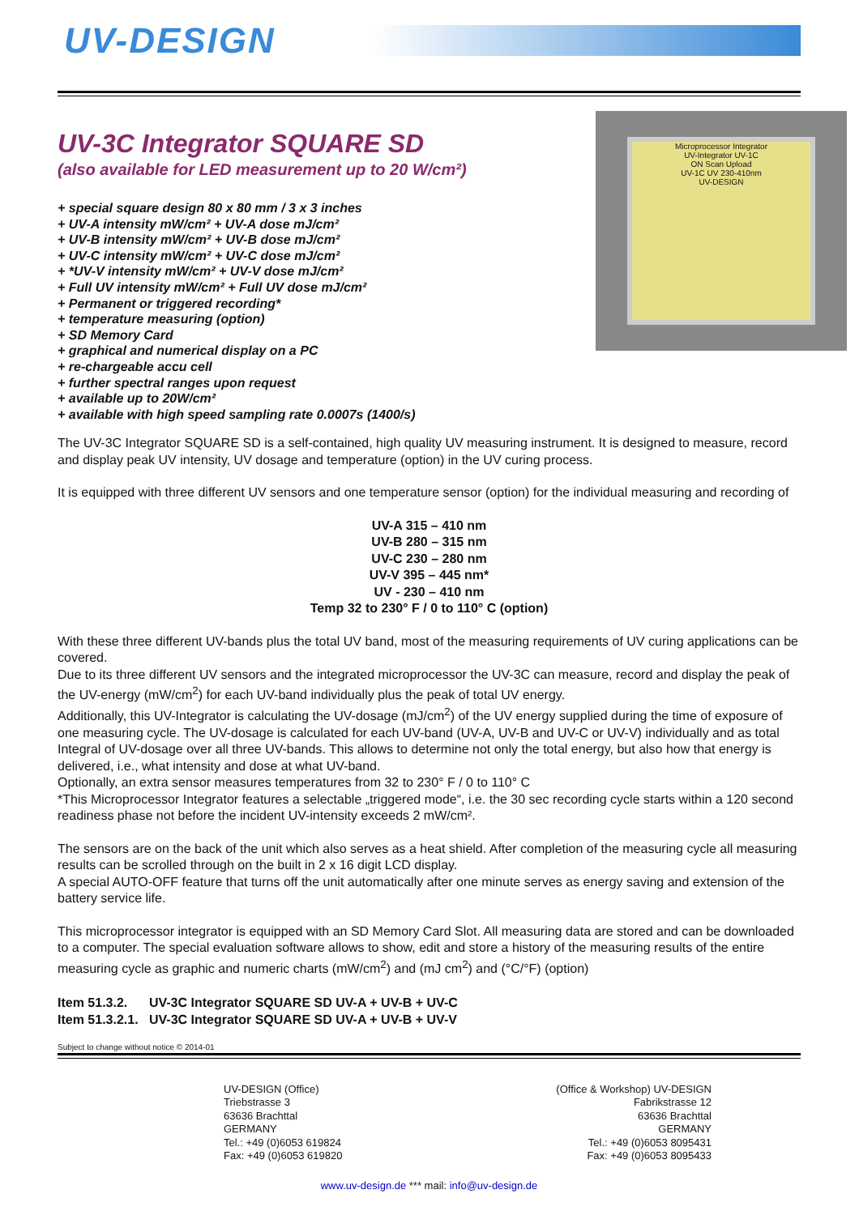UV-DESIGN
UV-3C Integrator SQUARE SD
(also available for LED measurement up to 20 W/cm²)
Microprocessor Integrator
UV-Integrator UV-1C
ON Scan Upload
UV-1C UV 230-410nm
UV-DESIGN
+ special square design 80 x 80 mm / 3 x 3 inches
+ UV-A intensity mW/cm² + UV-A dose mJ/cm²
+ UV-B intensity mW/cm² + UV-B dose mJ/cm²
+ UV-C intensity mW/cm² + UV-C dose mJ/cm²
+ *UV-V intensity mW/cm² + UV-V dose mJ/cm²
+ Full UV intensity mW/cm² + Full UV dose mJ/cm²
+ Permanent or triggered recording*
+ temperature measuring (option)
+ SD Memory Card
+ graphical and numerical display on a PC
+ re-chargeable accu cell
+ further spectral ranges upon request
+ available up to 20W/cm²
+ available with high speed sampling rate 0.0007s (1400/s)
The UV-3C Integrator SQUARE SD is a self-contained, high quality UV measuring instrument. It is designed to measure, record and display peak UV intensity, UV dosage and temperature (option) in the UV curing process.
It is equipped with three different UV sensors and one temperature sensor (option) for the individual measuring and recording of
UV-A 315 – 410 nm
UV-B 280 – 315 nm
UV-C 230 – 280 nm
UV-V 395 – 445 nm*
UV - 230 – 410 nm
Temp 32 to 230° F / 0 to 110° C (option)
With these three different UV-bands plus the total UV band, most of the measuring requirements of UV curing applications can be covered.
Due to its three different UV sensors and the integrated microprocessor the UV-3C can measure, record and display the peak of the UV-energy (mW/cm<sup>2</sup>) for each UV-band individually plus the peak of total UV energy.
Additionally, this UV-Integrator is calculating the UV-dosage (mJ/cm<sup>2</sup>) of the UV energy supplied during the time of exposure of one measuring cycle. The UV-dosage is calculated for each UV-band (UV-A, UV-B and UV-C or UV-V) individually and as total Integral of UV-dosage over all three UV-bands. This allows to determine not only the total energy, but also how that energy is delivered, i.e., what intensity and dose at what UV-band.
Optionally, an extra sensor measures temperatures from 32 to 230° F / 0 to 110° C
*This Microprocessor Integrator features a selectable „triggered mode“, i.e. the 30 sec recording cycle starts within a 120 second readiness phase not before the incident UV-intensity exceeds 2 mW/cm².
The sensors are on the back of the unit which also serves as a heat shield. After completion of the measuring cycle all measuring results can be scrolled through on the built in 2 x 16 digit LCD display.
A special AUTO-OFF feature that turns off the unit automatically after one minute serves as energy saving and extension of the battery service life.
This microprocessor integrator is equipped with an SD Memory Card Slot. All measuring data are stored and can be downloaded to a computer. The special evaluation software allows to show, edit and store a history of the measuring results of the entire measuring cycle as graphic and numeric charts (mW/cm<sup>2</sup>) and (mJ cm<sup>2</sup>) and (°C/°F) (option)
Item 51.3.2. UV-3C Integrator SQUARE SD UV-A + UV-B + UV-C
Item 51.3.2.1. UV-3C Integrator SQUARE SD UV-A + UV-B + UV-V
Subject to change without notice © 2014-01
UV-DESIGN (Office)
Triebstrasse 3
63636 Brachttal
GERMANY
Tel.: +49 (0)6053 619824
Fax: +49 (0)6053 619820
(Office & Workshop) UV-DESIGN
Fabrikstrasse 12
63636 Brachttal
GERMANY
Tel.: +49 (0)6053 8095431
Fax: +49 (0)6053 8095433
www.uv-design.de *** mail: info@uv-design.de